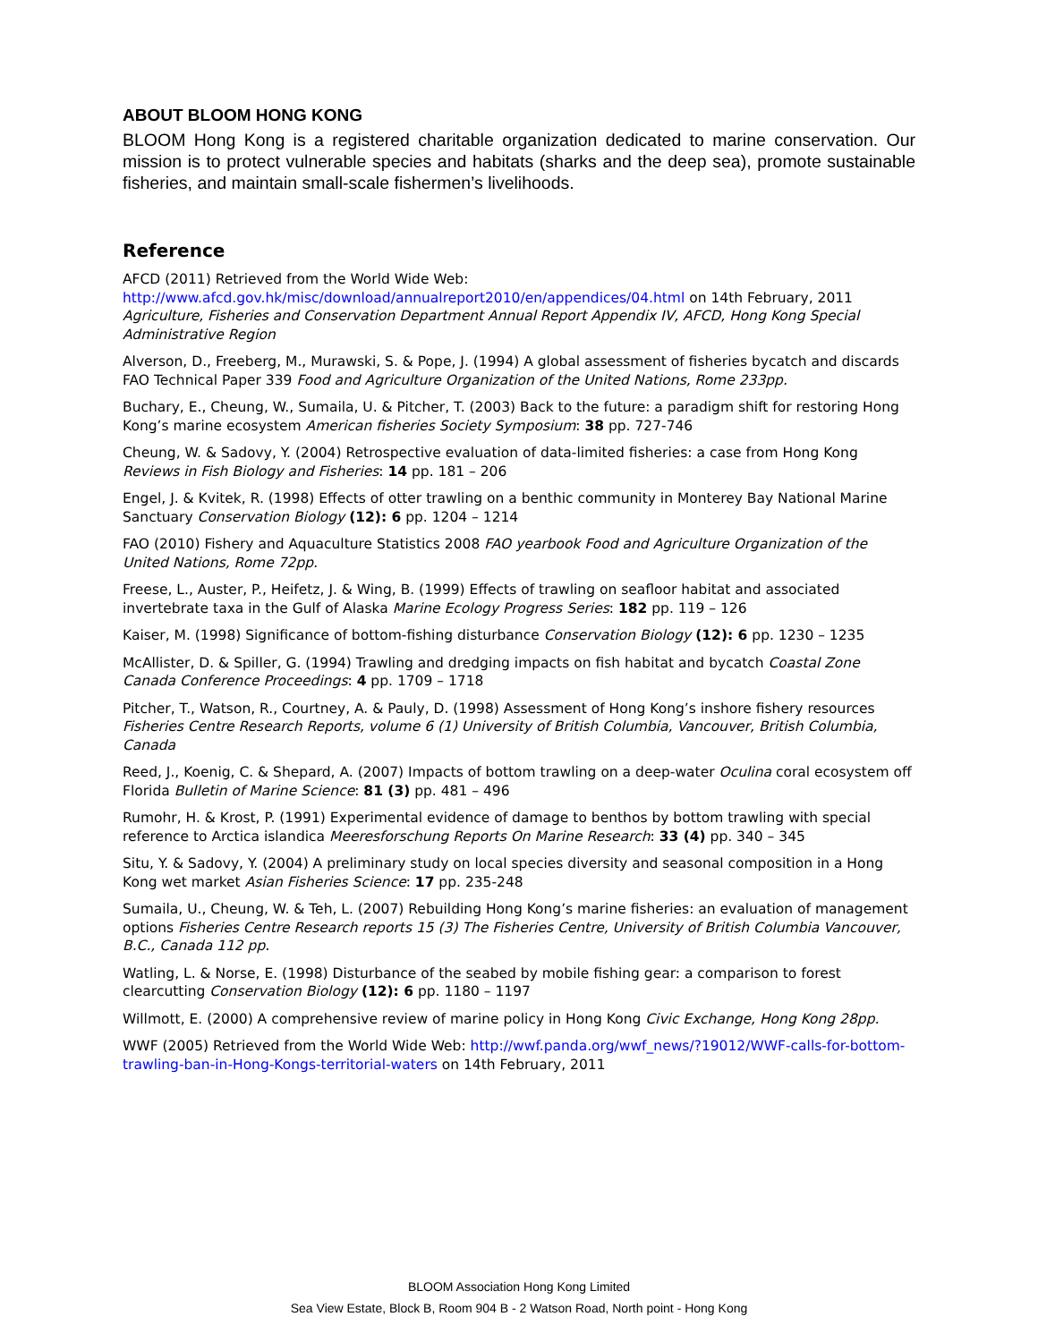ABOUT BLOOM HONG KONG
BLOOM Hong Kong is a registered charitable organization dedicated to marine conservation. Our mission is to protect vulnerable species and habitats (sharks and the deep sea), promote sustainable fisheries, and maintain small-scale fishermen’s livelihoods.
Reference
AFCD (2011) Retrieved from the World Wide Web:
http://www.afcd.gov.hk/misc/download/annualreport2010/en/appendices/04.html on 14th February, 2011 Agriculture, Fisheries and Conservation Department Annual Report Appendix IV, AFCD, Hong Kong Special Administrative Region
Alverson, D., Freeberg, M., Murawski, S. & Pope, J. (1994) A global assessment of fisheries bycatch and discards FAO Technical Paper 339 Food and Agriculture Organization of the United Nations, Rome 233pp.
Buchary, E., Cheung, W., Sumaila, U. & Pitcher, T. (2003) Back to the future: a paradigm shift for restoring Hong Kong’s marine ecosystem American fisheries Society Symposium: 38 pp. 727-746
Cheung, W. & Sadovy, Y. (2004) Retrospective evaluation of data-limited fisheries: a case from Hong Kong Reviews in Fish Biology and Fisheries: 14 pp. 181 – 206
Engel, J. & Kvitek, R. (1998) Effects of otter trawling on a benthic community in Monterey Bay National Marine Sanctuary Conservation Biology (12): 6 pp. 1204 – 1214
FAO (2010) Fishery and Aquaculture Statistics 2008 FAO yearbook Food and Agriculture Organization of the United Nations, Rome 72pp.
Freese, L., Auster, P., Heifetz, J. & Wing, B. (1999) Effects of trawling on seafloor habitat and associated invertebrate taxa in the Gulf of Alaska Marine Ecology Progress Series: 182 pp. 119 – 126
Kaiser, M. (1998) Significance of bottom-fishing disturbance Conservation Biology (12): 6 pp. 1230 – 1235
McAllister, D. & Spiller, G. (1994) Trawling and dredging impacts on fish habitat and bycatch Coastal Zone Canada Conference Proceedings: 4 pp. 1709 – 1718
Pitcher, T., Watson, R., Courtney, A. & Pauly, D. (1998) Assessment of Hong Kong’s inshore fishery resources Fisheries Centre Research Reports, volume 6 (1) University of British Columbia, Vancouver, British Columbia, Canada
Reed, J., Koenig, C. & Shepard, A. (2007) Impacts of bottom trawling on a deep-water Oculina coral ecosystem off Florida Bulletin of Marine Science: 81 (3) pp. 481 – 496
Rumohr, H. & Krost, P. (1991) Experimental evidence of damage to benthos by bottom trawling with special reference to Arctica islandica Meeresforschung Reports On Marine Research: 33 (4) pp. 340 – 345
Situ, Y. & Sadovy, Y. (2004) A preliminary study on local species diversity and seasonal composition in a Hong Kong wet market Asian Fisheries Science: 17 pp. 235-248
Sumaila, U., Cheung, W. & Teh, L. (2007) Rebuilding Hong Kong’s marine fisheries: an evaluation of management options Fisheries Centre Research reports 15 (3) The Fisheries Centre, University of British Columbia Vancouver, B.C., Canada 112 pp.
Watling, L. & Norse, E. (1998) Disturbance of the seabed by mobile fishing gear: a comparison to forest clearcutting Conservation Biology (12): 6 pp. 1180 – 1197
Willmott, E. (2000) A comprehensive review of marine policy in Hong Kong Civic Exchange, Hong Kong 28pp.
WWF (2005) Retrieved from the World Wide Web: http://wwf.panda.org/wwf_news/?19012/WWF-calls-for-bottom-trawling-ban-in-Hong-Kongs-territorial-waters on 14th February, 2011
BLOOM Association Hong Kong Limited
Sea View Estate, Block B, Room 904 B - 2 Watson Road, North point - Hong Kong